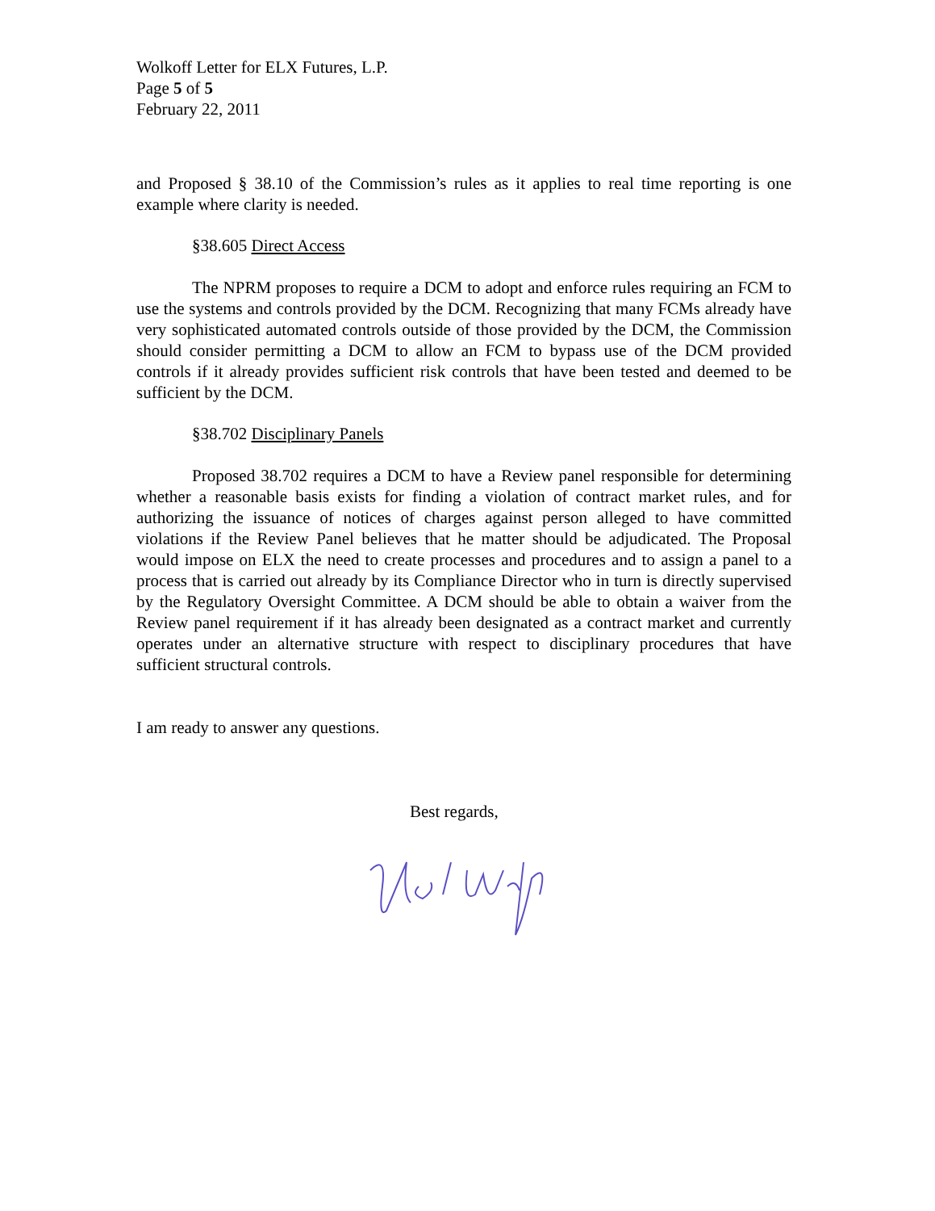Wolkoff Letter for ELX Futures, L.P.
Page 5 of 5
February 22, 2011
and Proposed § 38.10 of the Commission’s rules as it applies to real time reporting is one example where clarity is needed.
§38.605 Direct Access
The NPRM proposes to require a DCM to adopt and enforce rules requiring an FCM to use the systems and controls provided by the DCM. Recognizing that many FCMs already have very sophisticated automated controls outside of those provided by the DCM, the Commission should consider permitting a DCM to allow an FCM to bypass use of the DCM provided controls if it already provides sufficient risk controls that have been tested and deemed to be sufficient by the DCM.
§38.702 Disciplinary Panels
Proposed 38.702 requires a DCM to have a Review panel responsible for determining whether a reasonable basis exists for finding a violation of contract market rules, and for authorizing the issuance of notices of charges against person alleged to have committed violations if the Review Panel believes that he matter should be adjudicated. The Proposal would impose on ELX the need to create processes and procedures and to assign a panel to a process that is carried out already by its Compliance Director who in turn is directly supervised by the Regulatory Oversight Committee. A DCM should be able to obtain a waiver from the Review panel requirement if it has already been designated as a contract market and currently operates under an alternative structure with respect to disciplinary procedures that have sufficient structural controls.
I am ready to answer any questions.
Best regards,